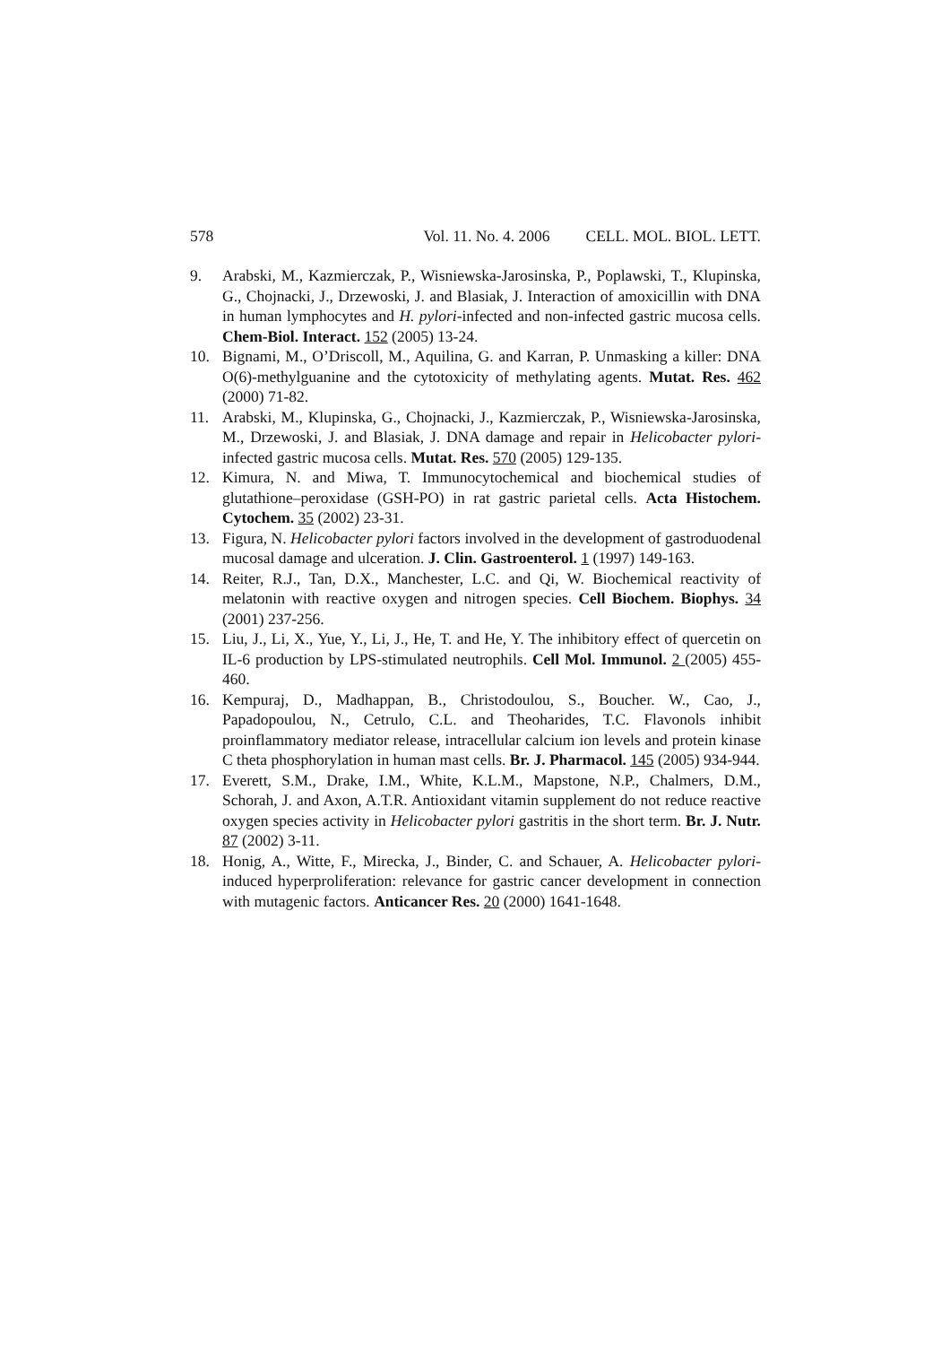578 Vol. 11. No. 4. 2006 CELL. MOL. BIOL. LETT.
9. Arabski, M., Kazmierczak, P., Wisniewska-Jarosinska, P., Poplawski, T., Klupinska, G., Chojnacki, J., Drzewoski, J. and Blasiak, J. Interaction of amoxicillin with DNA in human lymphocytes and H. pylori-infected and non-infected gastric mucosa cells. Chem-Biol. Interact. 152 (2005) 13-24.
10. Bignami, M., O’Driscoll, M., Aquilina, G. and Karran, P. Unmasking a killer: DNA O(6)-methylguanine and the cytotoxicity of methylating agents. Mutat. Res. 462 (2000) 71-82.
11. Arabski, M., Klupinska, G., Chojnacki, J., Kazmierczak, P., Wisniewska-Jarosinska, M., Drzewoski, J. and Blasiak, J. DNA damage and repair in Helicobacter pylori-infected gastric mucosa cells. Mutat. Res. 570 (2005) 129-135.
12. Kimura, N. and Miwa, T. Immunocytochemical and biochemical studies of glutathione–peroxidase (GSH-PO) in rat gastric parietal cells. Acta Histochem. Cytochem. 35 (2002) 23-31.
13. Figura, N. Helicobacter pylori factors involved in the development of gastroduodenal mucosal damage and ulceration. J. Clin. Gastroenterol. 1 (1997) 149-163.
14. Reiter, R.J., Tan, D.X., Manchester, L.C. and Qi, W. Biochemical reactivity of melatonin with reactive oxygen and nitrogen species. Cell Biochem. Biophys. 34 (2001) 237-256.
15. Liu, J., Li, X., Yue, Y., Li, J., He, T. and He, Y. The inhibitory effect of quercetin on IL-6 production by LPS-stimulated neutrophils. Cell Mol. Immunol. 2 (2005) 455-460.
16. Kempuraj, D., Madhappan, B., Christodoulou, S., Boucher. W., Cao, J., Papadopoulou, N., Cetrulo, C.L. and Theoharides, T.C. Flavonols inhibit proinflammatory mediator release, intracellular calcium ion levels and protein kinase C theta phosphorylation in human mast cells. Br. J. Pharmacol. 145 (2005) 934-944.
17. Everett, S.M., Drake, I.M., White, K.L.M., Mapstone, N.P., Chalmers, D.M., Schorah, J. and Axon, A.T.R. Antioxidant vitamin supplement do not reduce reactive oxygen species activity in Helicobacter pylori gastritis in the short term. Br. J. Nutr. 87 (2002) 3-11.
18. Honig, A., Witte, F., Mirecka, J., Binder, C. and Schauer, A. Helicobacter pylori-induced hyperproliferation: relevance for gastric cancer development in connection with mutagenic factors. Anticancer Res. 20 (2000) 1641-1648.